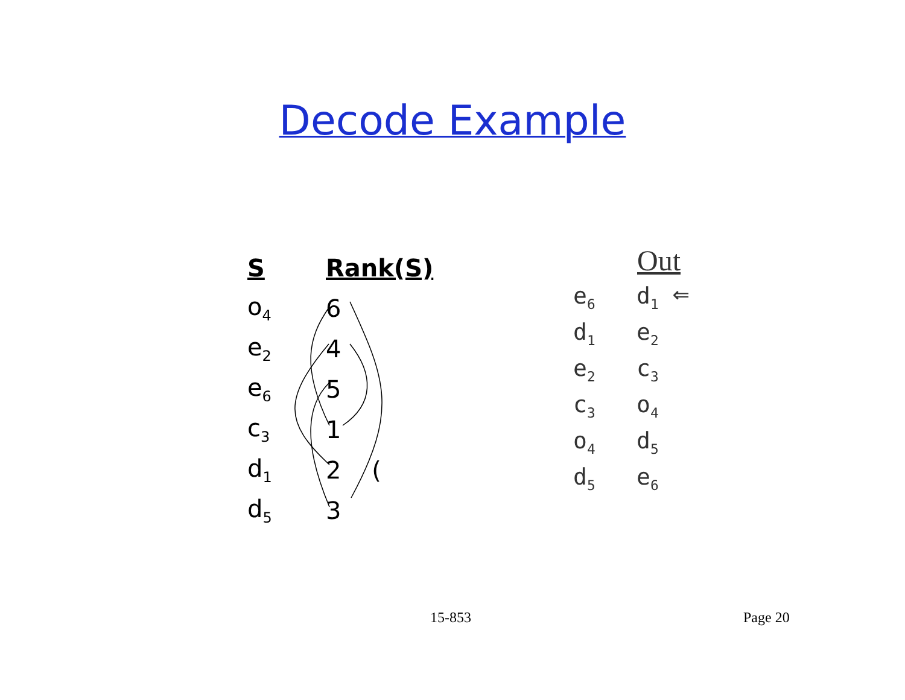Decode Example
| S | Rank(S) |
| --- | --- |
| o<sub>4</sub> | 6 |
| e<sub>2</sub> | 4 |
| e<sub>6</sub> | 5 |
| c<sub>3</sub> | 1 |
| d<sub>1</sub> | 2 ( |
| d<sub>5</sub> | 3 |
| | Out |
| e<sub>6</sub> | d<sub>1</sub> ⇐ |
| d<sub>1</sub> | e<sub>2</sub> |
| e<sub>2</sub> | c<sub>3</sub> |
| c<sub>3</sub> | o<sub>4</sub> |
| o<sub>4</sub> | d<sub>5</sub> |
| d<sub>5</sub> | e<sub>6</sub> |
15-853 Page 20